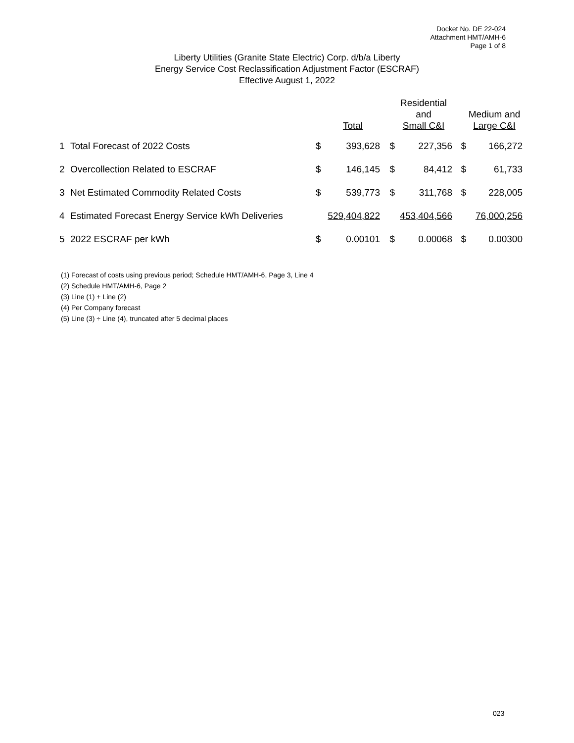Docket No. DE 22-024
Attachment HMT/AMH-6
Page 1 of 8
Liberty Utilities (Granite State Electric) Corp. d/b/a Liberty
Energy Service Cost Reclassification Adjustment Factor (ESCRAF)
Effective August 1, 2022
| | | | Total | | Residential and Small C&I | | Medium and Large C&I |
| --- | --- | --- | --- | --- | --- | --- | --- |
| 1 | Total Forecast of 2022 Costs | $ | 393,628 | $ | 227,356 | $ | 166,272 |
| 2 | Overcollection Related to ESCRAF | $ | 146,145 | $ | 84,412 | $ | 61,733 |
| 3 | Net Estimated Commodity Related Costs | $ | 539,773 | $ | 311,768 | $ | 228,005 |
| 4 | Estimated Forecast Energy Service kWh Deliveries | | 529,404,822 | | 453,404,566 | | 76,000,256 |
| 5 | 2022 ESCRAF per kWh | $ | 0.00101 | $ | 0.00068 | $ | 0.00300 |
(1) Forecast of costs using previous period; Schedule HMT/AMH-6, Page 3, Line 4
(2) Schedule HMT/AMH-6, Page 2
(3) Line (1) + Line (2)
(4) Per Company forecast
(5) Line (3) ÷ Line (4), truncated after 5 decimal places
023